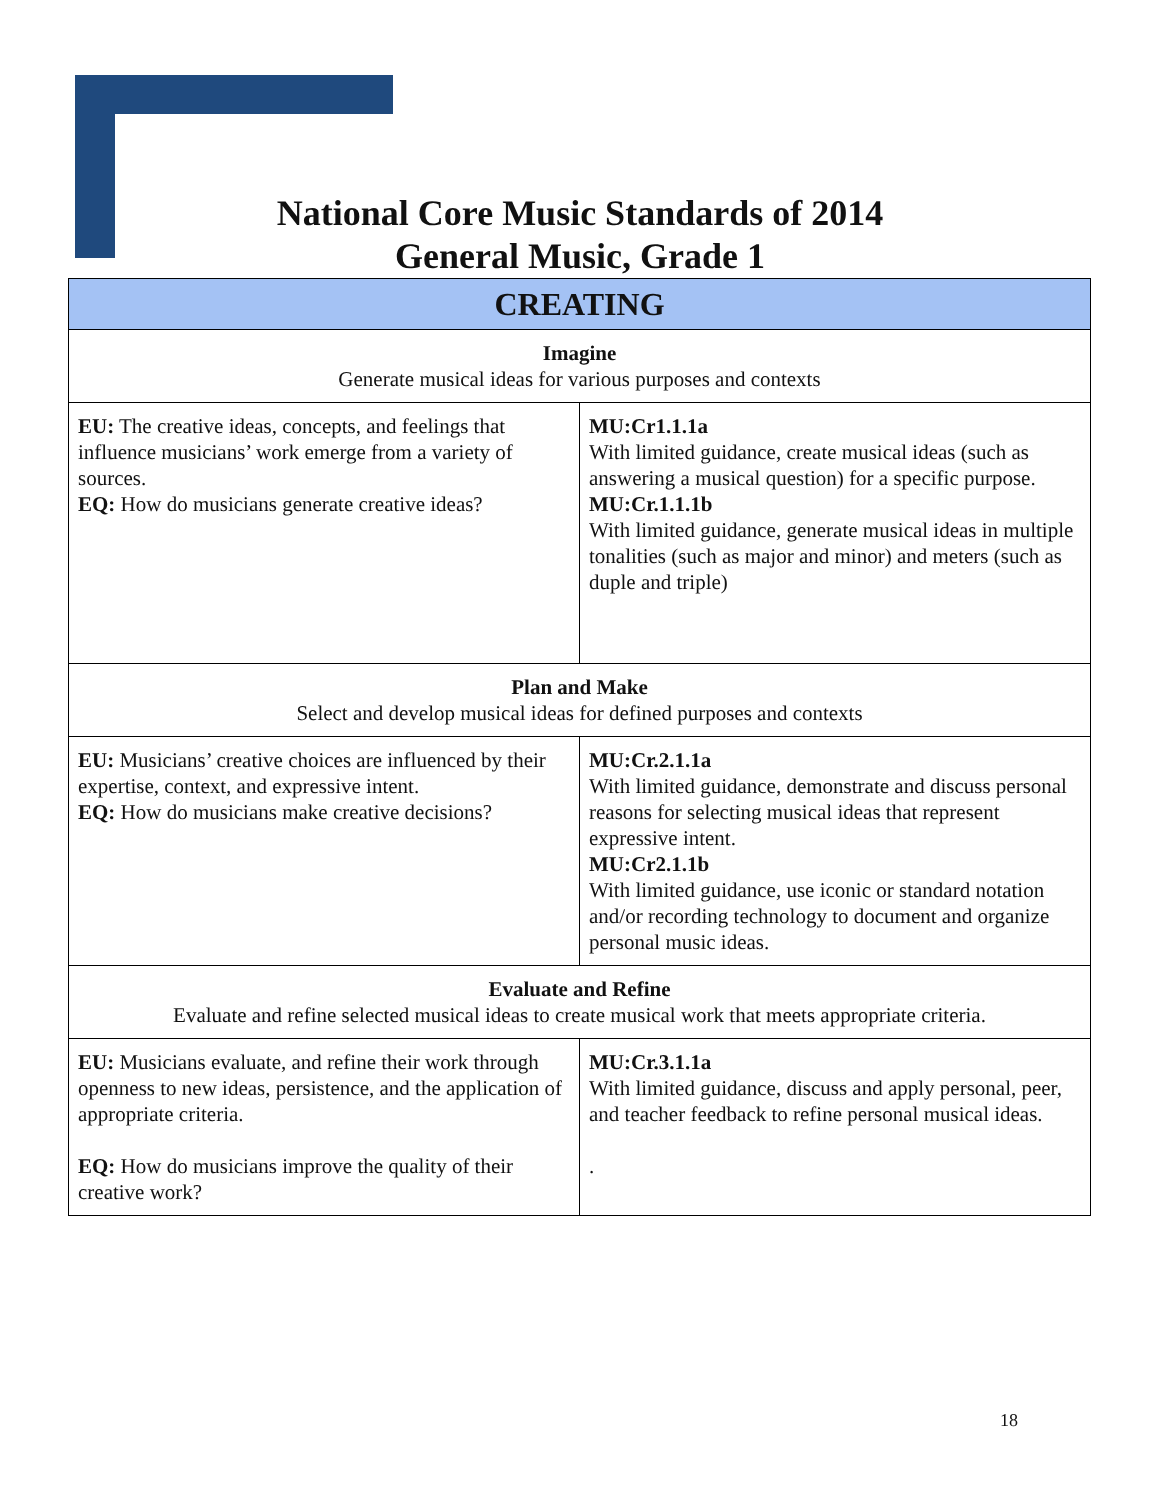National Core Music Standards of 2014
General Music, Grade 1
| CREATING | |
| --- | --- |
| Imagine Generate musical ideas for various purposes and contexts | |
| EU: The creative ideas, concepts, and feelings that influence musicians’ work emerge from a variety of sources. EQ: How do musicians generate creative ideas? | MU:Cr1.1.1a With limited guidance, create musical ideas (such as answering a musical question) for a specific purpose. MU:Cr.1.1.1b With limited guidance, generate musical ideas in multiple tonalities (such as major and minor) and meters (such as duple and triple) |
| Plan and Make Select and develop musical ideas for defined purposes and contexts | |
| EU: Musicians’ creative choices are influenced by their expertise, context, and expressive intent. EQ: How do musicians make creative decisions? | MU:Cr.2.1.1a With limited guidance, demonstrate and discuss personal reasons for selecting musical ideas that represent expressive intent. MU:Cr2.1.1b With limited guidance, use iconic or standard notation and/or recording technology to document and organize personal music ideas. |
| Evaluate and Refine Evaluate and refine selected musical ideas to create musical work that meets appropriate criteria. | |
| EU: Musicians evaluate, and refine their work through openness to new ideas, persistence, and the application of appropriate criteria. EQ: How do musicians improve the quality of their creative work? | MU:Cr.3.1.1a With limited guidance, discuss and apply personal, peer, and teacher feedback to refine personal musical ideas. . |
18